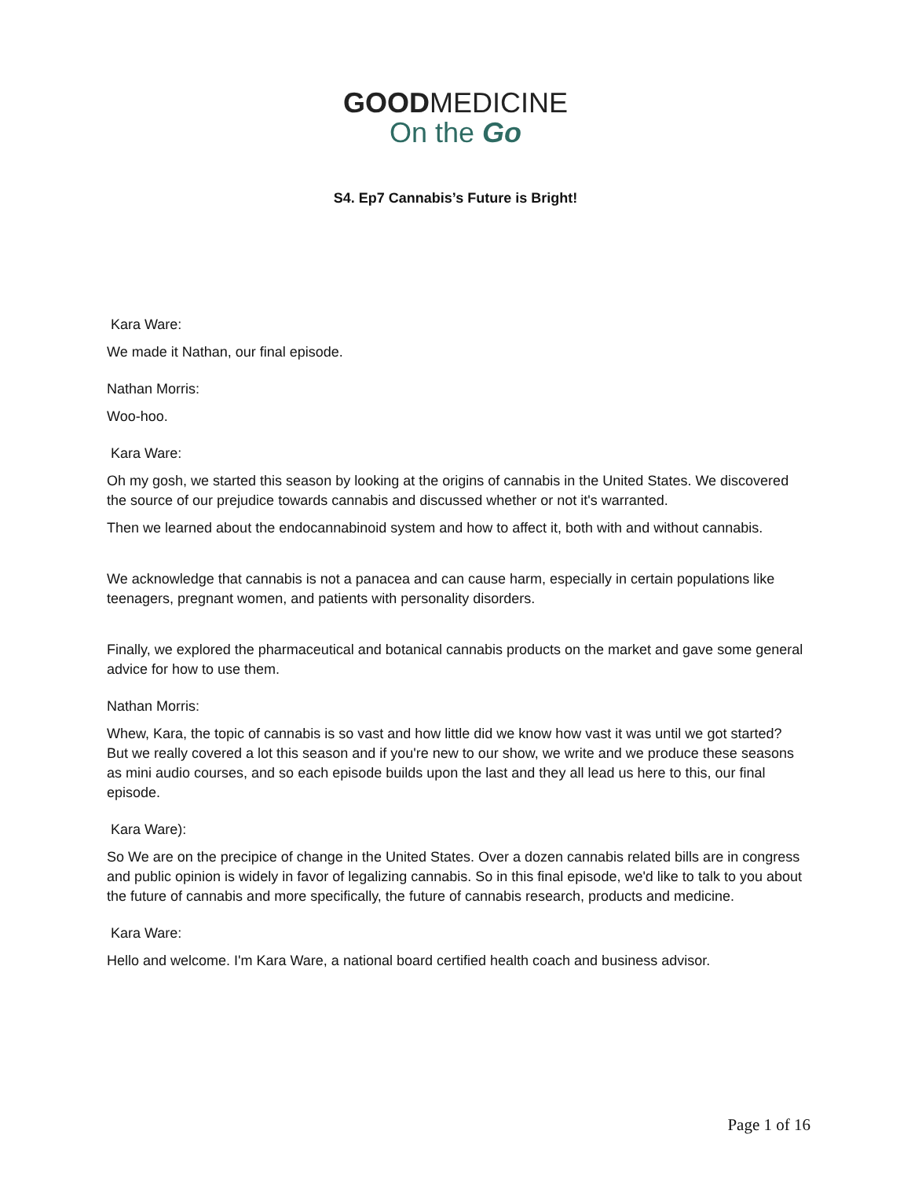GOODMEDICINE
On the Go
S4. Ep7 Cannabis’s Future is Bright!
Kara Ware:
We made it Nathan, our final episode.
Nathan Morris:
Woo-hoo.
Kara Ware:
Oh my gosh, we started this season by looking at the origins of cannabis in the United States. We discovered the source of our prejudice towards cannabis and discussed whether or not it's warranted.
Then we learned about the endocannabinoid system and how to affect it, both with and without cannabis.
We acknowledge that cannabis is not a panacea and can cause harm, especially in certain populations like teenagers, pregnant women, and patients with personality disorders.
Finally, we explored the pharmaceutical and botanical cannabis products on the market and gave some general advice for how to use them.
Nathan Morris:
Whew, Kara, the topic of cannabis is so vast and how little did we know how vast it was until we got started? But we really covered a lot this season and if you're new to our show, we write and we produce these seasons as mini audio courses, and so each episode builds upon the last and they all lead us here to this, our final episode.
Kara Ware):
So We are on the precipice of change in the United States. Over a dozen cannabis related bills are in congress and public opinion is widely in favor of legalizing cannabis. So in this final episode, we'd like to talk to you about the future of cannabis and more specifically, the future of cannabis research, products and medicine.
Kara Ware:
Hello and welcome. I'm Kara Ware, a national board certified health coach and business advisor.
Page 1 of 16